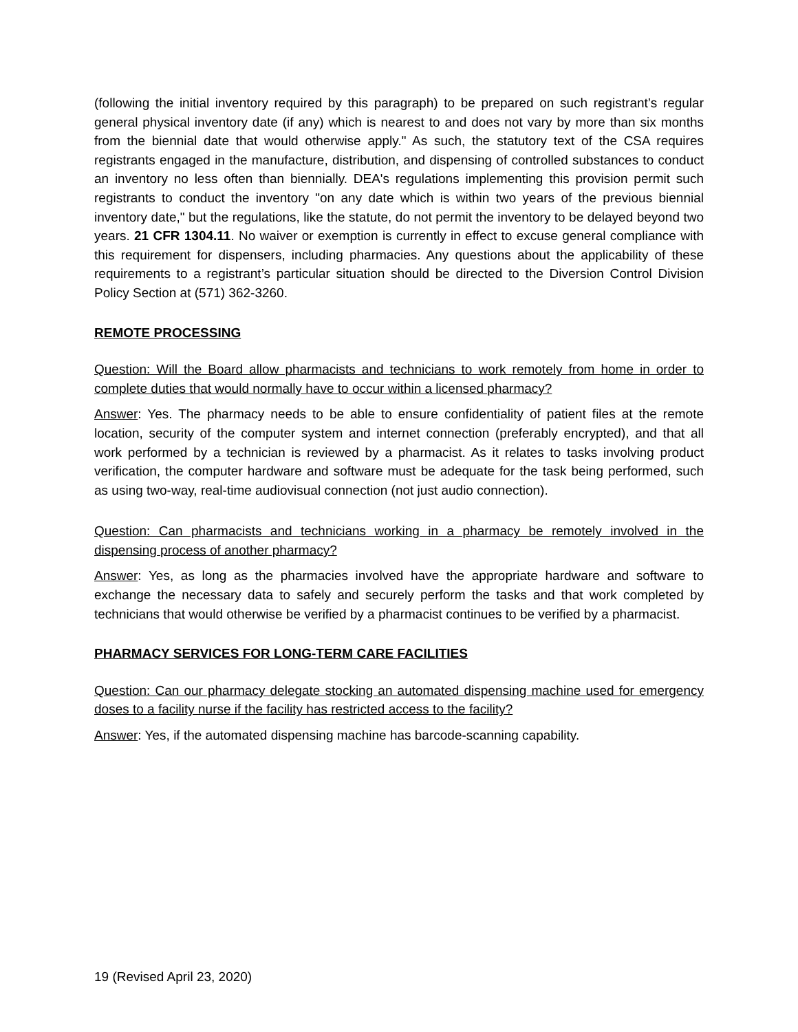(following the initial inventory required by this paragraph) to be prepared on such registrant’s regular general physical inventory date (if any) which is nearest to and does not vary by more than six months from the biennial date that would otherwise apply." As such, the statutory text of the CSA requires registrants engaged in the manufacture, distribution, and dispensing of controlled substances to conduct an inventory no less often than biennially. DEA's regulations implementing this provision permit such registrants to conduct the inventory "on any date which is within two years of the previous biennial inventory date," but the regulations, like the statute, do not permit the inventory to be delayed beyond two years. 21 CFR 1304.11. No waiver or exemption is currently in effect to excuse general compliance with this requirement for dispensers, including pharmacies. Any questions about the applicability of these requirements to a registrant’s particular situation should be directed to the Diversion Control Division Policy Section at (571) 362-3260.
REMOTE PROCESSING
Question: Will the Board allow pharmacists and technicians to work remotely from home in order to complete duties that would normally have to occur within a licensed pharmacy?
Answer: Yes. The pharmacy needs to be able to ensure confidentiality of patient files at the remote location, security of the computer system and internet connection (preferably encrypted), and that all work performed by a technician is reviewed by a pharmacist. As it relates to tasks involving product verification, the computer hardware and software must be adequate for the task being performed, such as using two-way, real-time audiovisual connection (not just audio connection).
Question: Can pharmacists and technicians working in a pharmacy be remotely involved in the dispensing process of another pharmacy?
Answer: Yes, as long as the pharmacies involved have the appropriate hardware and software to exchange the necessary data to safely and securely perform the tasks and that work completed by technicians that would otherwise be verified by a pharmacist continues to be verified by a pharmacist.
PHARMACY SERVICES FOR LONG-TERM CARE FACILITIES
Question: Can our pharmacy delegate stocking an automated dispensing machine used for emergency doses to a facility nurse if the facility has restricted access to the facility?
Answer: Yes, if the automated dispensing machine has barcode-scanning capability.
19 (Revised April 23, 2020)